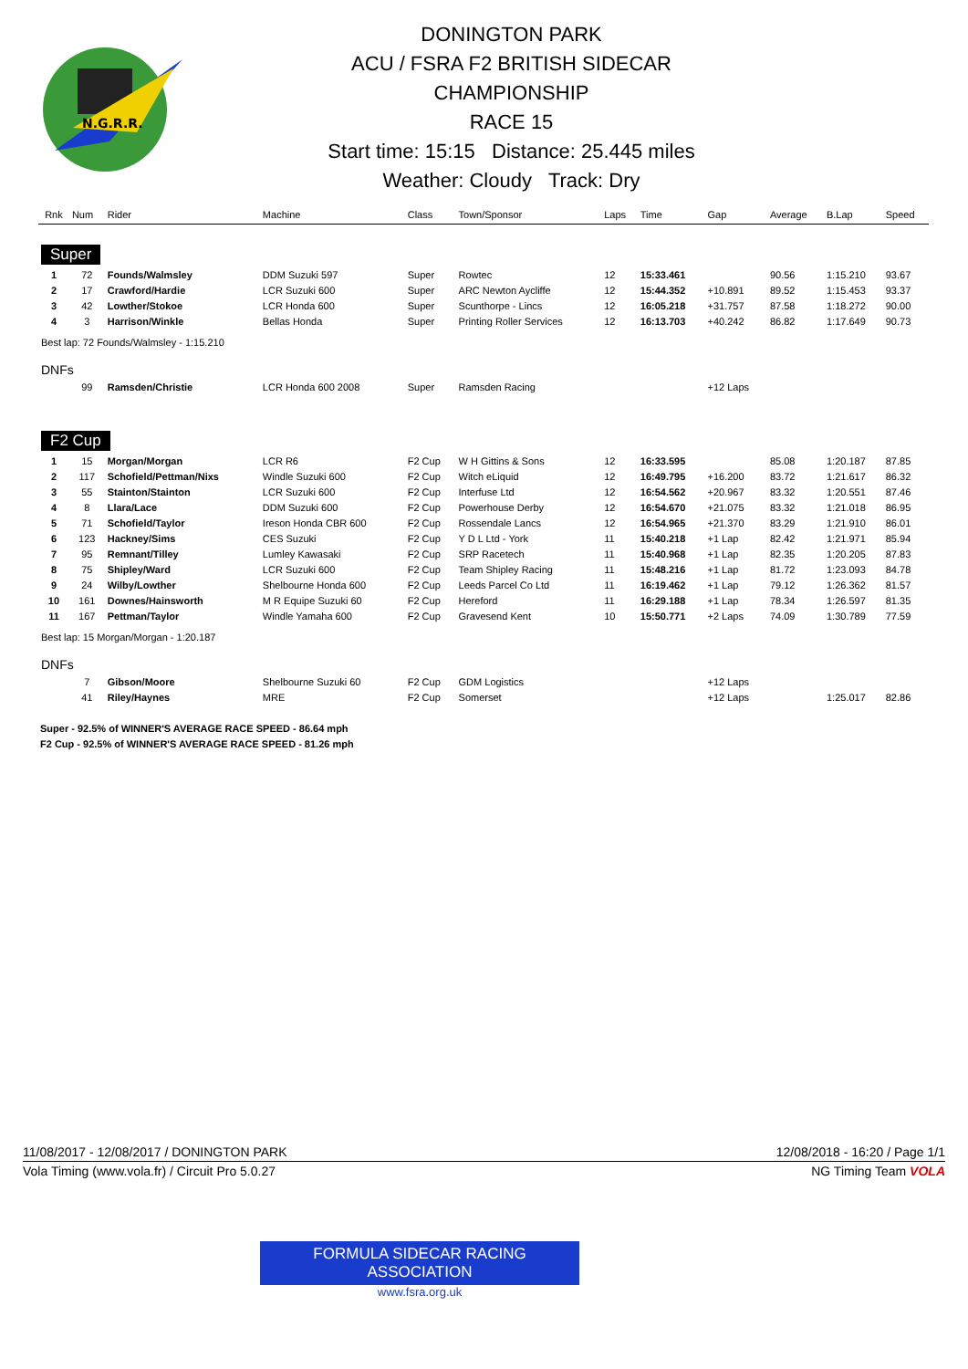N.G.R.R.
DONINGTON PARK
ACU / FSRA F2 BRITISH SIDECAR
CHAMPIONSHIP
RACE 15
Start time: 15:15 Distance: 25.445 miles
Weather: Cloudy Track: Dry
| Rnk | Num | Rider | Machine | Class | Town/Sponsor | Laps | Time | Gap | Average | B.Lap | Speed |
| --- | --- | --- | --- | --- | --- | --- | --- | --- | --- | --- | --- |
| Super | | | | | | | | | | | |
| 1 | 72 | Founds/Walmsley | DDM Suzuki 597 | Super | Rowtec | 12 | 15:33.461 | | 90.56 | 1:15.210 | 93.67 |
| 2 | 17 | Crawford/Hardie | LCR Suzuki 600 | Super | ARC Newton Aycliffe | 12 | 15:44.352 | +10.891 | 89.52 | 1:15.453 | 93.37 |
| 3 | 42 | Lowther/Stokoe | LCR Honda 600 | Super | Scunthorpe - Lincs | 12 | 16:05.218 | +31.757 | 87.58 | 1:18.272 | 90.00 |
| 4 | 3 | Harrison/Winkle | Bellas Honda | Super | Printing Roller Services | 12 | 16:13.703 | +40.242 | 86.82 | 1:17.649 | 90.73 |
| Best lap: 72 Founds/Walmsley - 1:15.210 | | | | | | | | | | | |
| DNFs | | | | | | | | | | | |
| | 99 | Ramsden/Christie | LCR Honda 600 2008 | Super | Ramsden Racing | | | +12 Laps | | | |
| F2 Cup | | | | | | | | | | | |
| 1 | 15 | Morgan/Morgan | LCR R6 | F2 Cup | W H Gittins & Sons | 12 | 16:33.595 | | 85.08 | 1:20.187 | 87.85 |
| 2 | 117 | Schofield/Pettman/Nixs | Windle Suzuki 600 | F2 Cup | Witch eLiquid | 12 | 16:49.795 | +16.200 | 83.72 | 1:21.617 | 86.32 |
| 3 | 55 | Stainton/Stainton | LCR Suzuki 600 | F2 Cup | Interfuse Ltd | 12 | 16:54.562 | +20.967 | 83.32 | 1:20.551 | 87.46 |
| 4 | 8 | Llara/Lace | DDM Suzuki 600 | F2 Cup | Powerhouse Derby | 12 | 16:54.670 | +21.075 | 83.32 | 1:21.018 | 86.95 |
| 5 | 71 | Schofield/Taylor | Ireson Honda CBR 600 | F2 Cup | Rossendale Lancs | 12 | 16:54.965 | +21.370 | 83.29 | 1:21.910 | 86.01 |
| 6 | 123 | Hackney/Sims | CES Suzuki | F2 Cup | Y D L Ltd - York | 11 | 15:40.218 | +1 Lap | 82.42 | 1:21.971 | 85.94 |
| 7 | 95 | Remnant/Tilley | Lumley Kawasaki | F2 Cup | SRP Racetech | 11 | 15:40.968 | +1 Lap | 82.35 | 1:20.205 | 87.83 |
| 8 | 75 | Shipley/Ward | LCR Suzuki 600 | F2 Cup | Team Shipley Racing | 11 | 15:48.216 | +1 Lap | 81.72 | 1:23.093 | 84.78 |
| 9 | 24 | Wilby/Lowther | Shelbourne Honda 600 | F2 Cup | Leeds Parcel Co Ltd | 11 | 16:19.462 | +1 Lap | 79.12 | 1:26.362 | 81.57 |
| 10 | 161 | Downes/Hainsworth | M R Equipe Suzuki 60 | F2 Cup | Hereford | 11 | 16:29.188 | +1 Lap | 78.34 | 1:26.597 | 81.35 |
| 11 | 167 | Pettman/Taylor | Windle Yamaha 600 | F2 Cup | Gravesend Kent | 10 | 15:50.771 | +2 Laps | 74.09 | 1:30.789 | 77.59 |
| Best lap: 15 Morgan/Morgan - 1:20.187 | | | | | | | | | | | |
| DNFs | | | | | | | | | | | |
| | 7 | Gibson/Moore | Shelbourne Suzuki 60 | F2 Cup | GDM Logistics | | | +12 Laps | | | |
| | 41 | Riley/Haynes | MRE | F2 Cup | Somerset | | | +12 Laps | | 1:25.017 | 82.86 |
Super - 92.5% of WINNER'S AVERAGE RACE SPEED - 86.64 mph
F2 Cup - 92.5% of WINNER'S AVERAGE RACE SPEED - 81.26 mph
11/08/2017 - 12/08/2017 / DONINGTON PARK 12/08/2018 - 16:20 / Page 1/1
Vola Timing (www.vola.fr) / Circuit Pro 5.0.27 NG Timing Team VOLA
FORMULA SIDECAR RACING ASSOCIATION
www.fsra.org.uk